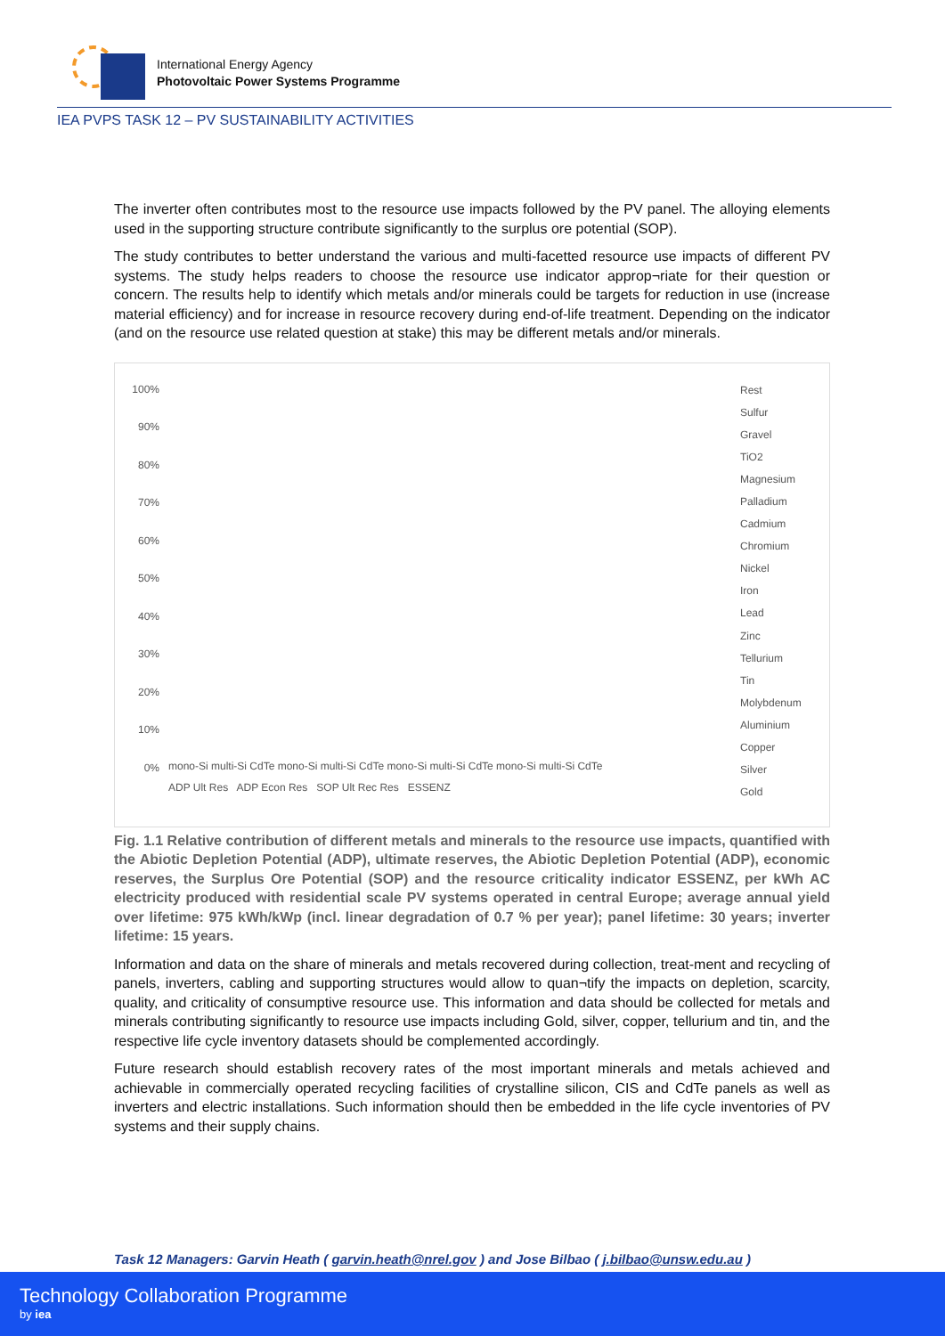International Energy Agency
Photovoltaic Power Systems Programme
IEA PVPS TASK 12 – PV SUSTAINABILITY ACTIVITIES
The inverter often contributes most to the resource use impacts followed by the PV panel. The alloying elements used in the supporting structure contribute significantly to the surplus ore potential (SOP).
The study contributes to better understand the various and multi-facetted resource use impacts of different PV systems. The study helps readers to choose the resource use indicator approp¬riate for their question or concern. The results help to identify which metals and/or minerals could be targets for reduction in use (increase material efficiency) and for increase in resource recovery during end-of-life treatment. Depending on the indicator (and on the resource use related question at stake) this may be different metals and/or minerals.
100%
90%
80%
70%
60%
50%
40%
30%
20%
10%
0%
mono-Si multi-Si CdTe mono-Si multi-Si CdTe mono-Si multi-Si CdTe mono-Si multi-Si CdTe
ADP Ult Res ADP Econ Res SOP Ult Rec Res ESSENZ
Rest
Sulfur
Gravel
TiO2
Magnesium
Palladium
Cadmium
Chromium
Nickel
Iron
Lead
Zinc
Tellurium
Tin
Molybdenum
Aluminium
Copper
Silver
Gold
Fig. 1.1 Relative contribution of different metals and minerals to the resource use impacts, quantified with the Abiotic Depletion Potential (ADP), ultimate reserves, the Abiotic Depletion Potential (ADP), economic reserves, the Surplus Ore Potential (SOP) and the resource criticality indicator ESSENZ, per kWh AC electricity produced with residential scale PV systems operated in central Europe; average annual yield over lifetime: 975 kWh/kWp (incl. linear degradation of 0.7 % per year); panel lifetime: 30 years; inverter lifetime: 15 years.
Information and data on the share of minerals and metals recovered during collection, treat-ment and recycling of panels, inverters, cabling and supporting structures would allow to quan¬tify the impacts on depletion, scarcity, quality, and criticality of consumptive resource use. This information and data should be collected for metals and minerals contributing significantly to resource use impacts including Gold, silver, copper, tellurium and tin, and the respective life cycle inventory datasets should be complemented accordingly.
Future research should establish recovery rates of the most important minerals and metals achieved and achievable in commercially operated recycling facilities of crystalline silicon, CIS and CdTe panels as well as inverters and electric installations. Such information should then be embedded in the life cycle inventories of PV systems and their supply chains.
Task 12 Managers: Garvin Heath ( garvin.heath@nrel.gov ) and Jose Bilbao ( j.bilbao@unsw.edu.au )
Technology Collaboration Programme
by iea